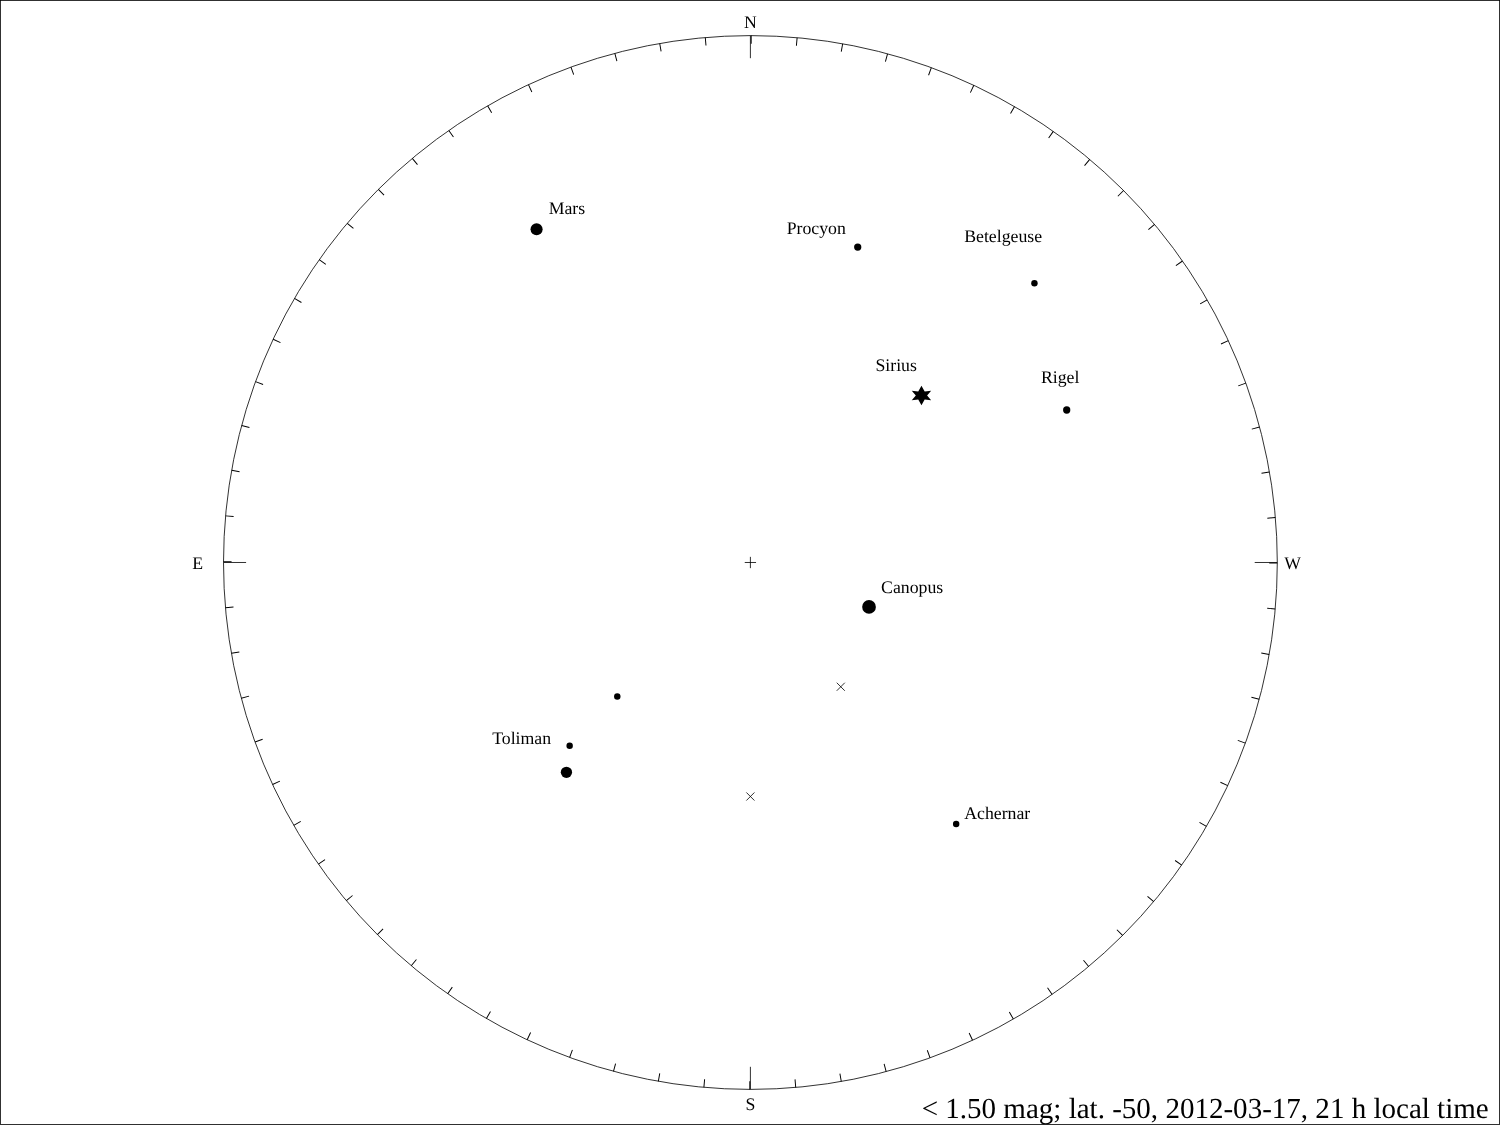N
E
W
S
Mars
Procyon
Betelgeuse
Sirius
Rigel
Canopus
Toliman
Achernar
< 1.50 mag; lat. -50, 2012-03-17, 21 h local time